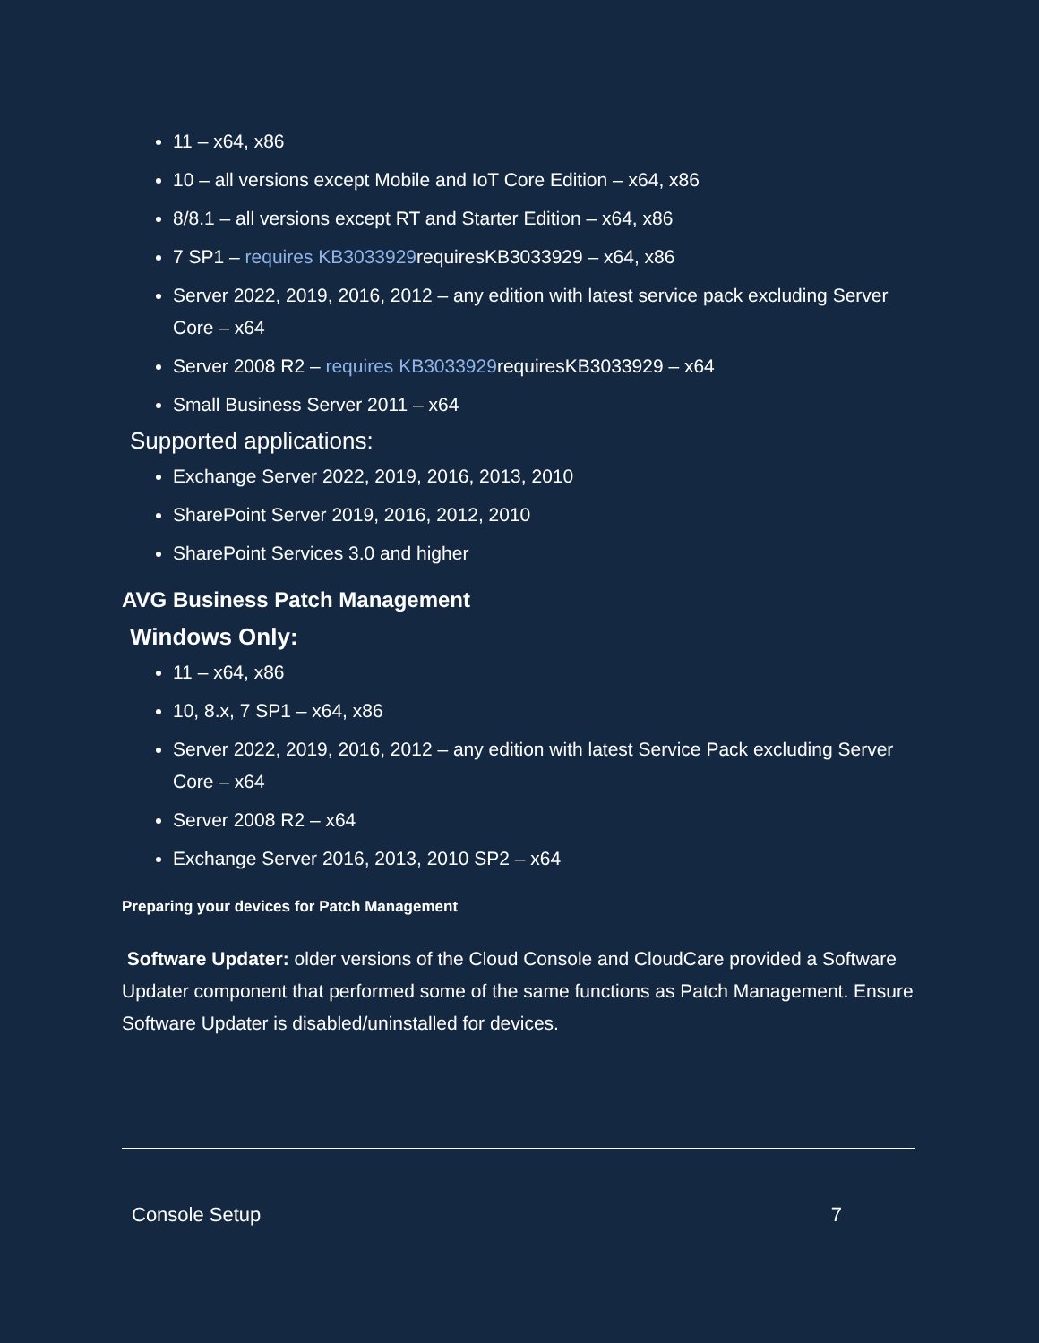11 – x64, x86
10 – all versions except Mobile and IoT Core Edition – x64, x86
8/8.1 – all versions except RT and Starter Edition – x64, x86
7 SP1 – requires KB3033929requiresKB3033929 – x64, x86
Server 2022, 2019, 2016, 2012 – any edition with latest service pack excluding Server Core – x64
Server 2008 R2 – requires KB3033929requiresKB3033929 – x64
Small Business Server 2011 – x64
Supported applications:
Exchange Server 2022, 2019, 2016, 2013, 2010
SharePoint Server 2019, 2016, 2012, 2010
SharePoint Services 3.0 and higher
AVG Business Patch Management
Windows Only:
11 – x64, x86
10, 8.x, 7 SP1 – x64, x86
Server 2022, 2019, 2016, 2012 – any edition with latest Service Pack excluding Server Core – x64
Server 2008 R2 – x64
Exchange Server 2016, 2013, 2010 SP2 – x64
Preparing your devices for Patch Management
Software Updater: older versions of the Cloud Console and CloudCare provided a Software Updater component that performed some of the same functions as Patch Management. Ensure Software Updater is disabled/uninstalled for devices.
Console Setup 7